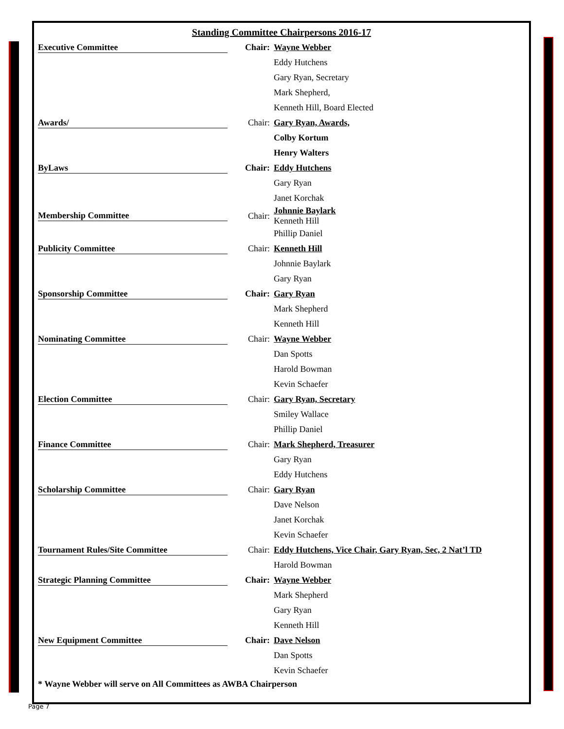Standing Committee Chairpersons 2016-17
| Executive Committee | Chair: | Wayne Webber |
| | | Eddy Hutchens |
| | | Gary Ryan, Secretary |
| | | Mark Shepherd, |
| | | Kenneth Hill, Board Elected |
| Awards/ | Chair: | Gary Ryan, Awards, |
| | | Colby Kortum |
| | | Henry Walters |
| ByLaws | Chair: | Eddy Hutchens |
| | | Gary Ryan |
| | | Janet Korchak |
| Membership Committee | Chair: | Johnnie Baylark Kenneth Hill |
| | | Phillip Daniel |
| Publicity Committee | Chair: | Kenneth Hill |
| | | Johnnie Baylark |
| | | Gary Ryan |
| Sponsorship Committee | Chair: | Gary Ryan |
| | | Mark Shepherd |
| | | Kenneth Hill |
| Nominating Committee | Chair: | Wayne Webber |
| | | Dan Spotts |
| | | Harold Bowman |
| | | Kevin Schaefer |
| Election Committee | Chair: | Gary Ryan, Secretary |
| | | Smiley Wallace |
| | | Phillip Daniel |
| Finance Committee | Chair: | Mark Shepherd, Treasurer |
| | | Gary Ryan |
| | | Eddy Hutchens |
| Scholarship Committee | Chair: | Gary Ryan |
| | | Dave Nelson |
| | | Janet Korchak |
| | | Kevin Schaefer |
| Tournament Rules/Site Committee | Chair: | Eddy Hutchens, Vice Chair, Gary Ryan, Sec, 2 Nat’l TD |
| | | Harold Bowman |
| Strategic Planning Committee | Chair: | Wayne Webber |
| | | Mark Shepherd |
| | | Gary Ryan |
| | | Kenneth Hill |
| New Equipment Committee | Chair: | Dave Nelson |
| | | Dan Spotts |
| | | Kevin Schaefer |
* Wayne Webber will serve on All Committees as AWBA Chairperson
Page 7